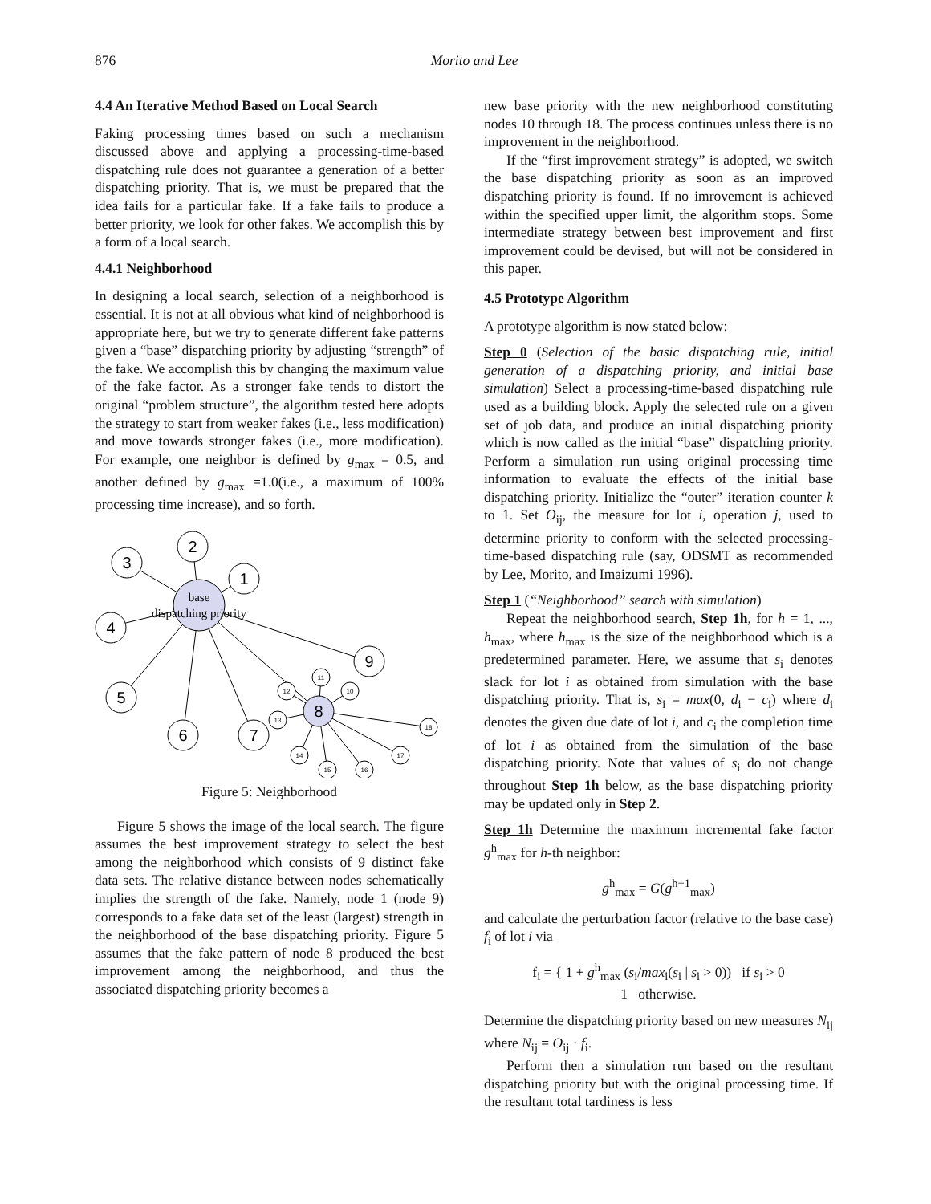876
Morito and Lee
4.4 An Iterative Method Based on Local Search
Faking processing times based on such a mechanism discussed above and applying a processing-time-based dispatching rule does not guarantee a generation of a better dispatching priority. That is, we must be prepared that the idea fails for a particular fake. If a fake fails to produce a better priority, we look for other fakes. We accomplish this by a form of a local search.
4.4.1 Neighborhood
In designing a local search, selection of a neighborhood is essential. It is not at all obvious what kind of neighborhood is appropriate here, but we try to generate different fake patterns given a “base” dispatching priority by adjusting “strength” of the fake. We accomplish this by changing the maximum value of the fake factor. As a stronger fake tends to distort the original “problem structure”, the algorithm tested here adopts the strategy to start from weaker fakes (i.e., less modification) and move towards stronger fakes (i.e., more modification). For example, one neighbor is defined by g<sub>max</sub> = 0.5, and another defined by g<sub>max</sub> =1.0(i.e., a maximum of 100% processing time increase), and so forth.
2
3
1
4
9
5
6
7
8
11
12
10
13
18
14
15
16
17
base
dispatching priority
Figure 5: Neighborhood
Figure 5 shows the image of the local search. The figure assumes the best improvement strategy to select the best among the neighborhood which consists of 9 distinct fake data sets. The relative distance between nodes schematically implies the strength of the fake. Namely, node 1 (node 9) corresponds to a fake data set of the least (largest) strength in the neighborhood of the base dispatching priority. Figure 5 assumes that the fake pattern of node 8 produced the best improvement among the neighborhood, and thus the associated dispatching priority becomes a
new base priority with the new neighborhood constituting nodes 10 through 18. The process continues unless there is no improvement in the neighborhood.
If the “first improvement strategy” is adopted, we switch the base dispatching priority as soon as an improved dispatching priority is found. If no imrovement is achieved within the specified upper limit, the algorithm stops. Some intermediate strategy between best improvement and first improvement could be devised, but will not be considered in this paper.
4.5 Prototype Algorithm
A prototype algorithm is now stated below:
Step 0 (Selection of the basic dispatching rule, initial generation of a dispatching priority, and initial base simulation) Select a processing-time-based dispatching rule used as a building block. Apply the selected rule on a given set of job data, and produce an initial dispatching priority which is now called as the initial “base” dispatching priority. Perform a simulation run using original processing time information to evaluate the effects of the initial base dispatching priority. Initialize the “outer” iteration counter k to 1. Set O<sub>ij</sub>, the measure for lot i, operation j, used to determine priority to conform with the selected processing-time-based dispatching rule (say, ODSMT as recommended by Lee, Morito, and Imaizumi 1996).
Step 1 (“Neighborhood” search with simulation)
Repeat the neighborhood search, Step 1h, for h = 1, ..., h<sub>max</sub>, where h<sub>max</sub> is the size of the neighborhood which is a predetermined parameter. Here, we assume that s<sub>i</sub> denotes slack for lot i as obtained from simulation with the base dispatching priority. That is, s<sub>i</sub> = max(0, d<sub>i</sub> − c<sub>i</sub>) where d<sub>i</sub> denotes the given due date of lot i, and c<sub>i</sub> the completion time of lot i as obtained from the simulation of the base dispatching priority. Note that values of s<sub>i</sub> do not change throughout Step 1h below, as the base dispatching priority may be updated only in Step 2.
Step 1h Determine the maximum incremental fake factor g<sup>h</sup><sub>max</sub> for h-th neighbor:
g<sup>h</sup><sub>max</sub> = G(g<sup>h−1</sup><sub>max</sub>)
and calculate the perturbation factor (relative to the base case) f<sub>i</sub> of lot i via
f<sub>i</sub> = { 1 + g<sup>h</sup><sub>max</sub> (s<sub>i</sub>/max<sub>i</sub>(s<sub>i</sub> | s<sub>i</sub> > 0)) if s<sub>i</sub> > 0
1 otherwise.
Determine the dispatching priority based on new measures N<sub>ij</sub> where N<sub>ij</sub> = O<sub>ij</sub> · f<sub>i</sub>.
Perform then a simulation run based on the resultant dispatching priority but with the original processing time. If the resultant total tardiness is less